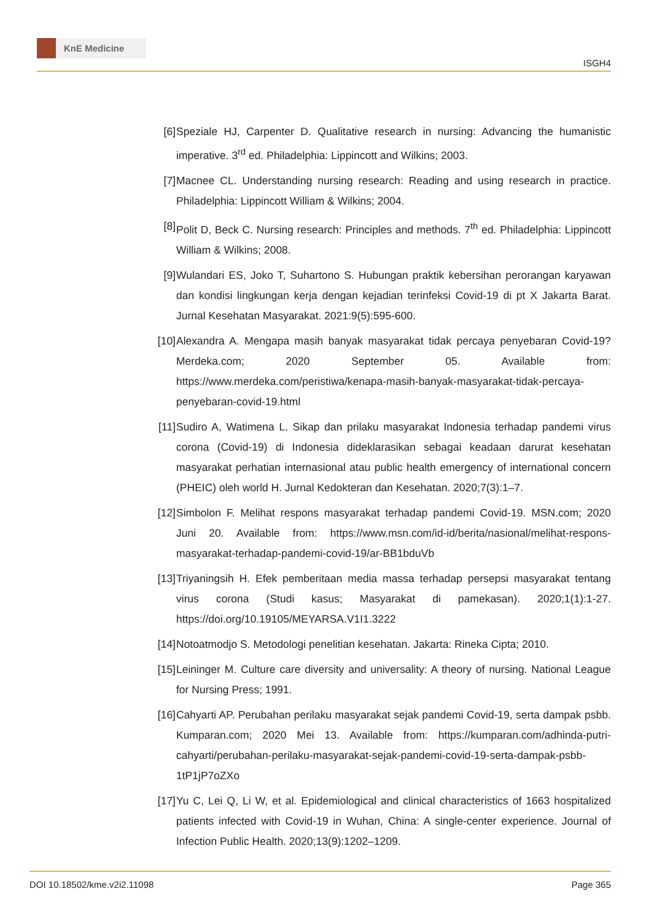KnE Medicine
ISGH4
[6] Speziale HJ, Carpenter D. Qualitative research in nursing: Advancing the humanistic imperative. 3<sup>rd</sup> ed. Philadelphia: Lippincott and Wilkins; 2003.
[7] Macnee CL. Understanding nursing research: Reading and using research in practice. Philadelphia: Lippincott William & Wilkins; 2004.
[8] Polit D, Beck C. Nursing research: Principles and methods. 7<sup>th</sup> ed. Philadelphia: Lippincott William & Wilkins; 2008.
[9] Wulandari ES, Joko T, Suhartono S. Hubungan praktik kebersihan perorangan karyawan dan kondisi lingkungan kerja dengan kejadian terinfeksi Covid-19 di pt X Jakarta Barat. Jurnal Kesehatan Masyarakat. 2021:9(5):595-600.
[10]
Alexandra A. Mengapa masih banyak masyarakat tidak percaya penyebaran Covid-19? Merdeka.com; 2020 September 05. Available from: https://www.merdeka.com/peristiwa/kenapa-masih-banyak-masyarakat-tidak-percaya-penyebaran-covid-19.html
[11]
Sudiro A, Watimena L. Sikap dan prilaku masyarakat Indonesia terhadap pandemi virus corona (Covid-19) di Indonesia dideklarasikan sebagai keadaan darurat kesehatan masyarakat perhatian internasional atau public health emergency of international concern (PHEIC) oleh world H. Jurnal Kedokteran dan Kesehatan. 2020;7(3):1–7.
[12]
Simbolon F. Melihat respons masyarakat terhadap pandemi Covid-19. MSN.com; 2020 Juni 20. Available from: https://www.msn.com/id-id/berita/nasional/melihat-respons-masyarakat-terhadap-pandemi-covid-19/ar-BB1bduVb
[13]
Triyaningsih H. Efek pemberitaan media massa terhadap persepsi masyarakat tentang virus corona (Studi kasus; Masyarakat di pamekasan). 2020;1(1):1-27. https://doi.org/10.19105/MEYARSA.V1I1.3222
[14]
Notoatmodjo S. Metodologi penelitian kesehatan. Jakarta: Rineka Cipta; 2010.
[15]
Leininger M. Culture care diversity and universality: A theory of nursing. National League for Nursing Press; 1991.
[16]
Cahyarti AP. Perubahan perilaku masyarakat sejak pandemi Covid-19, serta dampak psbb. Kumparan.com; 2020 Mei 13. Available from: https://kumparan.com/adhinda-putri-cahyarti/perubahan-perilaku-masyarakat-sejak-pandemi-covid-19-serta-dampak-psbb-1tP1jP7oZXo
[17]
Yu C, Lei Q, Li W, et al. Epidemiological and clinical characteristics of 1663 hospitalized patients infected with Covid-19 in Wuhan, China: A single-center experience. Journal of Infection Public Health. 2020;13(9):1202–1209.
DOI 10.18502/kme.v2i2.11098 Page 365